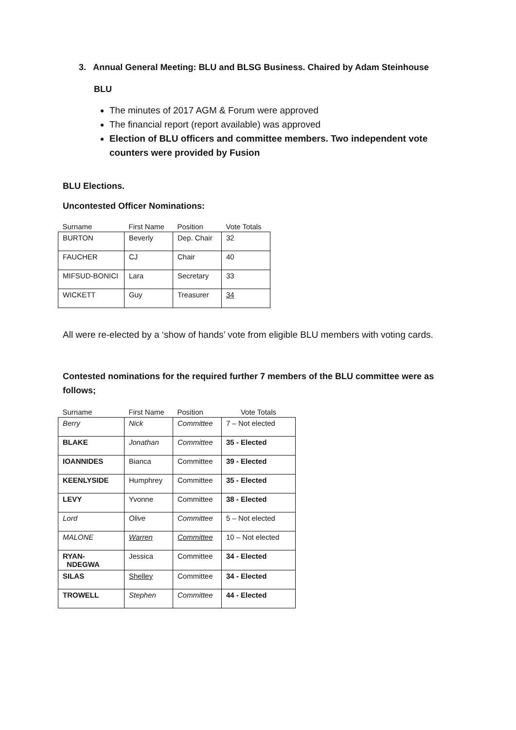3. Annual General Meeting: BLU and BLSG Business. Chaired by Adam Steinhouse
BLU
The minutes of 2017 AGM & Forum were approved
The financial report (report available) was approved
Election of BLU officers and committee members. Two independent vote counters were provided by Fusion
BLU Elections.
Uncontested Officer Nominations:
| Surname | First Name | Position | Vote Totals |
| --- | --- | --- | --- |
| BURTON | Beverly | Dep. Chair | 32 |
| FAUCHER | CJ | Chair | 40 |
| MIFSUD-BONICI | Lara | Secretary | 33 |
| WICKETT | Guy | Treasurer | 34 |
All were re-elected by a ‘show of hands’ vote from eligible BLU members with voting cards.
Contested nominations for the required further 7 members of the BLU committee were as follows;
| Surname | First Name | Position | Vote Totals |
| --- | --- | --- | --- |
| Berry | Nick | Committee | 7 – Not elected |
| BLAKE | Jonathan | Committee | 35 - Elected |
| IOANNIDES | Bianca | Committee | 39 - Elected |
| KEENLYSIDE | Humphrey | Committee | 35 - Elected |
| LEVY | Yvonne | Committee | 38 - Elected |
| Lord | Olive | Committee | 5 – Not elected |
| MALONE | Warren | Committee | 10 – Not elected |
| RYAN- NDEGWA | Jessica | Committee | 34 - Elected |
| SILAS | Shelley | Committee | 34 - Elected |
| TROWELL | Stephen | Committee | 44 - Elected |